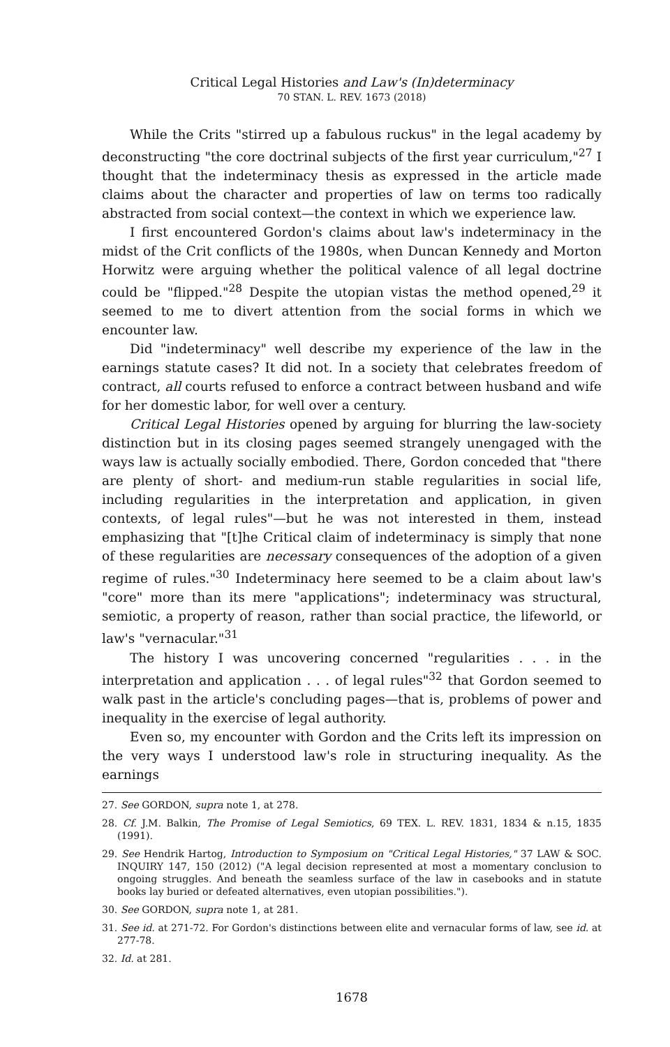Critical Legal Histories and Law's (In)determinacy
70 STAN. L. REV. 1673 (2018)
While the Crits "stirred up a fabulous ruckus" in the legal academy by deconstructing "the core doctrinal subjects of the first year curriculum,"<sup>27</sup> I thought that the indeterminacy thesis as expressed in the article made claims about the character and properties of law on terms too radically abstracted from social context—the context in which we experience law.
I first encountered Gordon's claims about law's indeterminacy in the midst of the Crit conflicts of the 1980s, when Duncan Kennedy and Morton Horwitz were arguing whether the political valence of all legal doctrine could be "flipped."<sup>28</sup> Despite the utopian vistas the method opened,<sup>29</sup> it seemed to me to divert attention from the social forms in which we encounter law.
Did "indeterminacy" well describe my experience of the law in the earnings statute cases? It did not. In a society that celebrates freedom of contract, all courts refused to enforce a contract between husband and wife for her domestic labor, for well over a century.
Critical Legal Histories opened by arguing for blurring the law-society distinction but in its closing pages seemed strangely unengaged with the ways law is actually socially embodied. There, Gordon conceded that "there are plenty of short- and medium-run stable regularities in social life, including regularities in the interpretation and application, in given contexts, of legal rules"—but he was not interested in them, instead emphasizing that "[t]he Critical claim of indeterminacy is simply that none of these regularities are necessary consequences of the adoption of a given regime of rules."<sup>30</sup> Indeterminacy here seemed to be a claim about law's "core" more than its mere "applications"; indeterminacy was structural, semiotic, a property of reason, rather than social practice, the lifeworld, or law's "vernacular."<sup>31</sup>
The history I was uncovering concerned "regularities . . . in the interpretation and application . . . of legal rules"<sup>32</sup> that Gordon seemed to walk past in the article's concluding pages—that is, problems of power and inequality in the exercise of legal authority.
Even so, my encounter with Gordon and the Crits left its impression on the very ways I understood law's role in structuring inequality. As the earnings
27. See GORDON, supra note 1, at 278.
28. Cf. J.M. Balkin, The Promise of Legal Semiotics, 69 TEX. L. REV. 1831, 1834 & n.15, 1835 (1991).
29. See Hendrik Hartog, Introduction to Symposium on "Critical Legal Histories," 37 LAW & SOC. INQUIRY 147, 150 (2012) ("A legal decision represented at most a momentary conclusion to ongoing struggles. And beneath the seamless surface of the law in casebooks and in statute books lay buried or defeated alternatives, even utopian possibilities.").
30. See GORDON, supra note 1, at 281.
31. See id. at 271-72. For Gordon's distinctions between elite and vernacular forms of law, see id. at 277-78.
32. Id. at 281.
1678